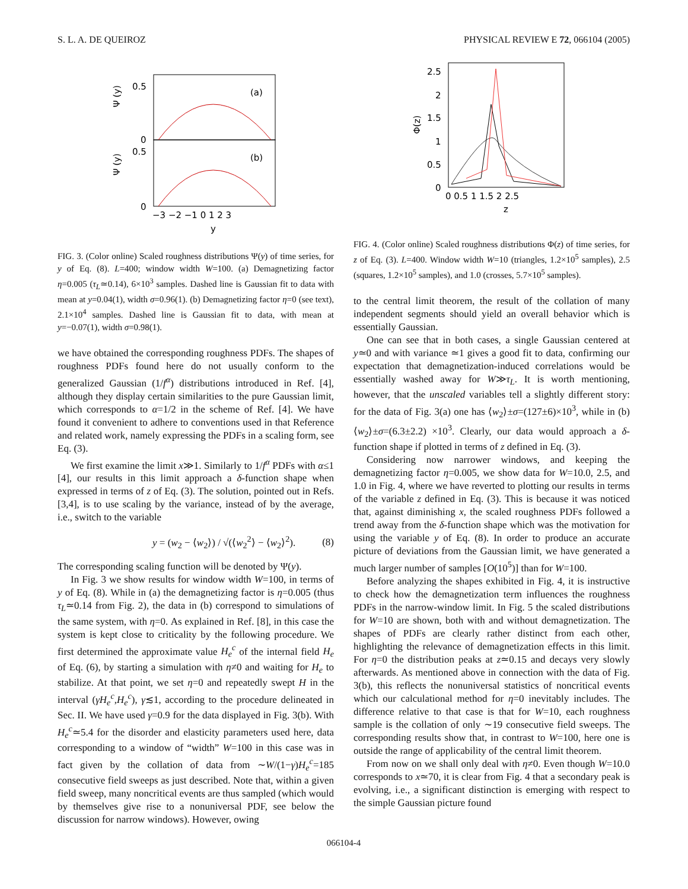S. L. A. DE QUEIROZ PHYSICAL REVIEW E 72, 066104 (2005)
0.5
0
0.5
0
Ψ (y)
Ψ (y)
(a)
(b)
−3 −2 −1 0 1 2 3
y
FIG. 3. (Color online) Scaled roughness distributions Ψ(y) of time series, for y of Eq. (8). L=400; window width W=100. (a) Demagnetizing factor η=0.005 (τ<sub>L</sub>≃0.14), 6×10<sup>3</sup> samples. Dashed line is Gaussian fit to data with mean at y=0.04(1), width σ=0.96(1). (b) Demagnetizing factor η=0 (see text), 2.1×10<sup>4</sup> samples. Dashed line is Gaussian fit to data, with mean at y=−0.07(1), width σ=0.98(1).
we have obtained the corresponding roughness PDFs. The shapes of roughness PDFs found here do not usually conform to the generalized Gaussian (1/f<sup>α</sup>) distributions introduced in Ref. [4], although they display certain similarities to the pure Gaussian limit, which corresponds to α=1/2 in the scheme of Ref. [4]. We have found it convenient to adhere to conventions used in that Reference and related work, namely expressing the PDFs in a scaling form, see Eq. (3).
We first examine the limit x≫1. Similarly to 1/f<sup>α</sup> PDFs with α≤1 [4], our results in this limit approach a δ-function shape when expressed in terms of z of Eq. (3). The solution, pointed out in Refs. [3,4], is to use scaling by the variance, instead of by the average, i.e., switch to the variable
y = (w<sub>2</sub> − ⟨w<sub>2</sub>⟩) / √(⟨w<sub>2</sub><sup>2</sup>⟩ − ⟨w<sub>2</sub>⟩<sup>2</sup>). (8)
The corresponding scaling function will be denoted by Ψ(y).
In Fig. 3 we show results for window width W=100, in terms of y of Eq. (8). While in (a) the demagnetizing factor is η=0.005 (thus τ<sub>L</sub>≃0.14 from Fig. 2), the data in (b) correspond to simulations of the same system, with η=0. As explained in Ref. [8], in this case the system is kept close to criticality by the following procedure. We first determined the approximate value H<sub>e</sub><sup>c</sup> of the internal field H<sub>e</sub> of Eq. (6), by starting a simulation with η≠0 and waiting for H<sub>e</sub> to stabilize. At that point, we set η=0 and repeatedly swept H in the interval (γH<sub>e</sub><sup>c</sup>,H<sub>e</sub><sup>c</sup>), γ≲1, according to the procedure delineated in Sec. II. We have used γ=0.9 for the data displayed in Fig. 3(b). With H<sub>e</sub><sup>c</sup>≃5.4 for the disorder and elasticity parameters used here, data corresponding to a window of “width” W=100 in this case was in fact given by the collation of data from ∼W/(1−γ)H<sub>e</sub><sup>c</sup>=185 consecutive field sweeps as just described. Note that, within a given field sweep, many noncritical events are thus sampled (which would by themselves give rise to a nonuniversal PDF, see below the discussion for narrow windows). However, owing
2.5
2
1.5
1
0.5
0
Φ(z)
0 0.5 1 1.5 2 2.5
z
FIG. 4. (Color online) Scaled roughness distributions Φ(z) of time series, for z of Eq. (3). L=400. Window width W=10 (triangles, 1.2×10<sup>5</sup> samples), 2.5 (squares, 1.2×10<sup>5</sup> samples), and 1.0 (crosses, 5.7×10<sup>5</sup> samples).
to the central limit theorem, the result of the collation of many independent segments should yield an overall behavior which is essentially Gaussian.
One can see that in both cases, a single Gaussian centered at y≃0 and with variance ≃1 gives a good fit to data, confirming our expectation that demagnetization-induced correlations would be essentially washed away for W≫τ<sub>L</sub>. It is worth mentioning, however, that the unscaled variables tell a slightly different story: for the data of Fig. 3(a) one has ⟨w<sub>2</sub>⟩±σ=(127±6)×10<sup>3</sup>, while in (b) ⟨w<sub>2</sub>⟩±σ=(6.3±2.2) ×10<sup>3</sup>. Clearly, our data would approach a δ-function shape if plotted in terms of z defined in Eq. (3).
Considering now narrower windows, and keeping the demagnetizing factor η=0.005, we show data for W=10.0, 2.5, and 1.0 in Fig. 4, where we have reverted to plotting our results in terms of the variable z defined in Eq. (3). This is because it was noticed that, against diminishing x, the scaled roughness PDFs followed a trend away from the δ-function shape which was the motivation for using the variable y of Eq. (8). In order to produce an accurate picture of deviations from the Gaussian limit, we have generated a much larger number of samples [O(10<sup>5</sup>)] than for W=100.
Before analyzing the shapes exhibited in Fig. 4, it is instructive to check how the demagnetization term influences the roughness PDFs in the narrow-window limit. In Fig. 5 the scaled distributions for W=10 are shown, both with and without demagnetization. The shapes of PDFs are clearly rather distinct from each other, highlighting the relevance of demagnetization effects in this limit. For η=0 the distribution peaks at z≃0.15 and decays very slowly afterwards. As mentioned above in connection with the data of Fig. 3(b), this reflects the nonuniversal statistics of noncritical events which our calculational method for η=0 inevitably includes. The difference relative to that case is that for W=10, each roughness sample is the collation of only ∼19 consecutive field sweeps. The corresponding results show that, in contrast to W=100, here one is outside the range of applicability of the central limit theorem.
From now on we shall only deal with η≠0. Even though W=10.0 corresponds to x≃70, it is clear from Fig. 4 that a secondary peak is evolving, i.e., a significant distinction is emerging with respect to the simple Gaussian picture found
066104-4